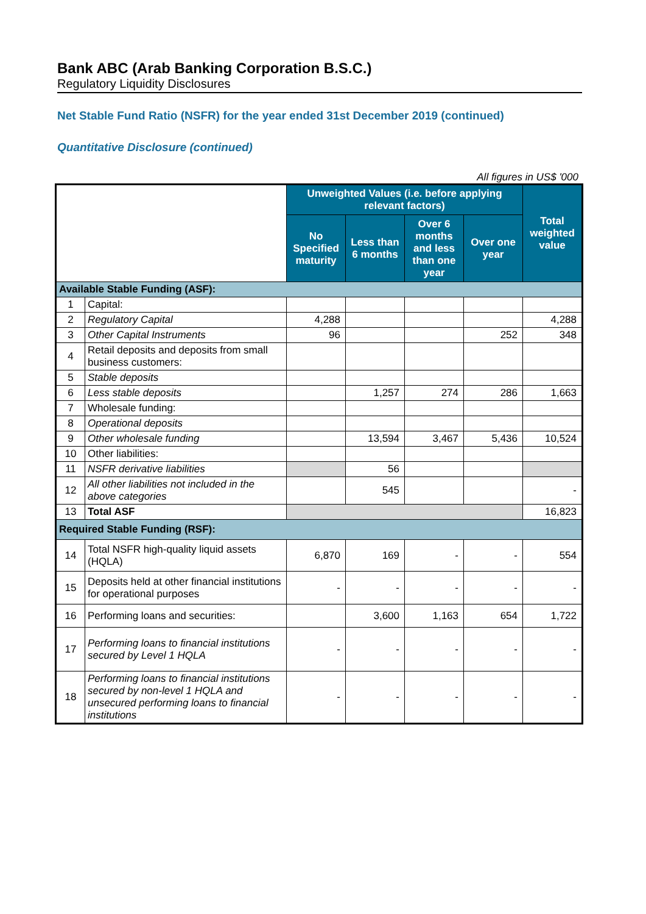Bank ABC (Arab Banking Corporation B.S.C.)
Regulatory Liquidity Disclosures
Net Stable Fund Ratio (NSFR) for the year ended 31st December 2019 (continued)
Quantitative Disclosure (continued)
All figures in US$ '000
| | | Unweighted Values (i.e. before applying relevant factors) | | | | Total weighted value |
| --- | --- | --- | --- | --- | --- | --- |
| | | No Specified maturity | Less than 6 months | Over 6 months and less than one year | Over one year | |
| Available Stable Funding (ASF): | | | | | | |
| 1 | Capital: | | | | | |
| 2 | Regulatory Capital | 4,288 | | | | 4,288 |
| 3 | Other Capital Instruments | 96 | | | 252 | 348 |
| 4 | Retail deposits and deposits from small business customers: | | | | | |
| 5 | Stable deposits | | | | | |
| 6 | Less stable deposits | | 1,257 | 274 | 286 | 1,663 |
| 7 | Wholesale funding: | | | | | |
| 8 | Operational deposits | | | | | |
| 9 | Other wholesale funding | | 13,594 | 3,467 | 5,436 | 10,524 |
| 10 | Other liabilities: | | | | | |
| 11 | NSFR derivative liabilities | | 56 | | | |
| 12 | All other liabilities not included in the above categories | | 545 | | | - |
| 13 | Total ASF | | | | | 16,823 |
| Required Stable Funding (RSF): | | | | | | |
| 14 | Total NSFR high-quality liquid assets (HQLA) | 6,870 | 169 | - | - | 554 |
| 15 | Deposits held at other financial institutions for operational purposes | - | - | - | - | - |
| 16 | Performing loans and securities: | | 3,600 | 1,163 | 654 | 1,722 |
| 17 | Performing loans to financial institutions secured by Level 1 HQLA | - | - | - | - | - |
| 18 | Performing loans to financial institutions secured by non-level 1 HQLA and unsecured performing loans to financial institutions | - | - | - | - | - |